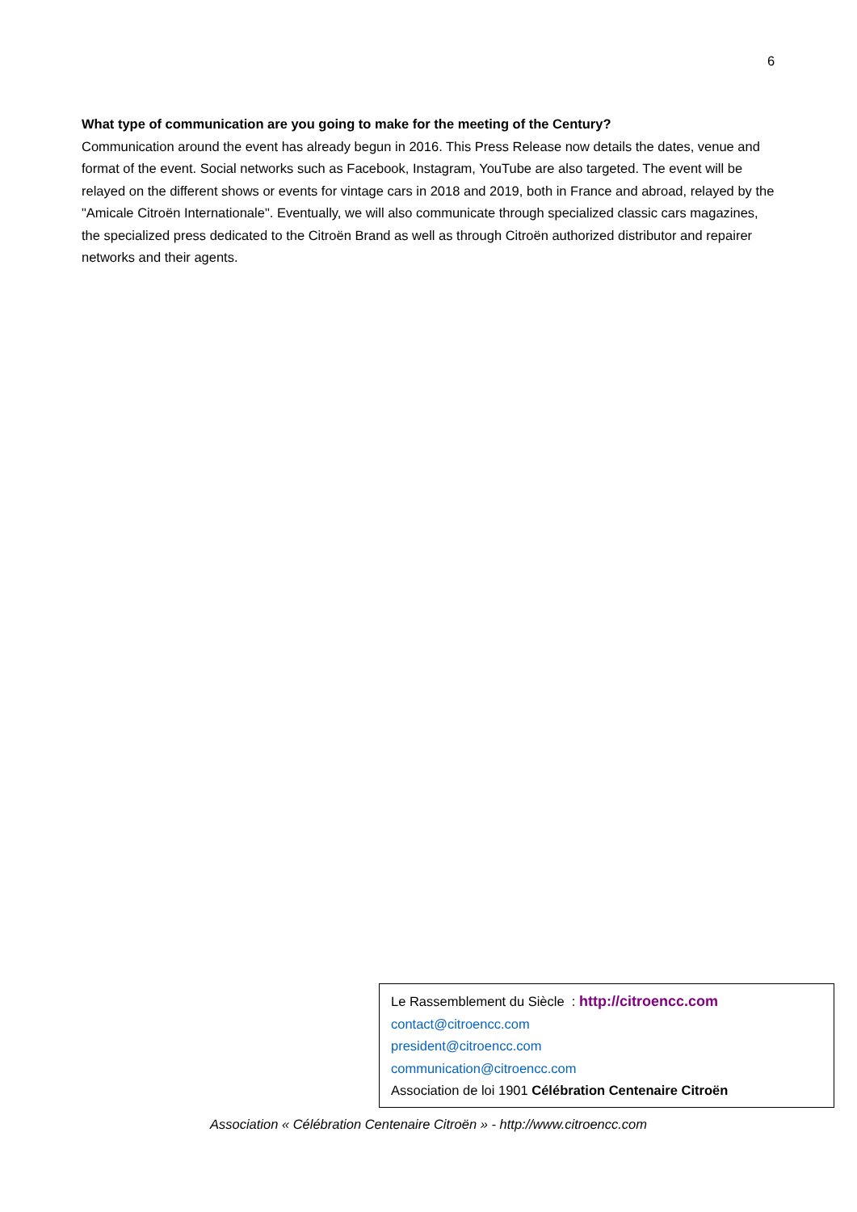6
What type of communication are you going to make for the meeting of the Century?
Communication around the event has already begun in 2016. This Press Release now details the dates, venue and format of the event. Social networks such as Facebook, Instagram, YouTube are also targeted. The event will be relayed on the different shows or events for vintage cars in 2018 and 2019, both in France and abroad, relayed by the "Amicale Citroën Internationale". Eventually, we will also communicate through specialized classic cars magazines, the specialized press dedicated to the Citroën Brand as well as through Citroën authorized distributor and repairer networks and their agents.
Le Rassemblement du Siècle : http://citroencc.com
contact@citroencc.com
president@citroencc.com
communication@citroencc.com
Association de loi 1901 Célébration Centenaire Citroën
Association « Célébration Centenaire Citroën » - http://www.citroencc.com